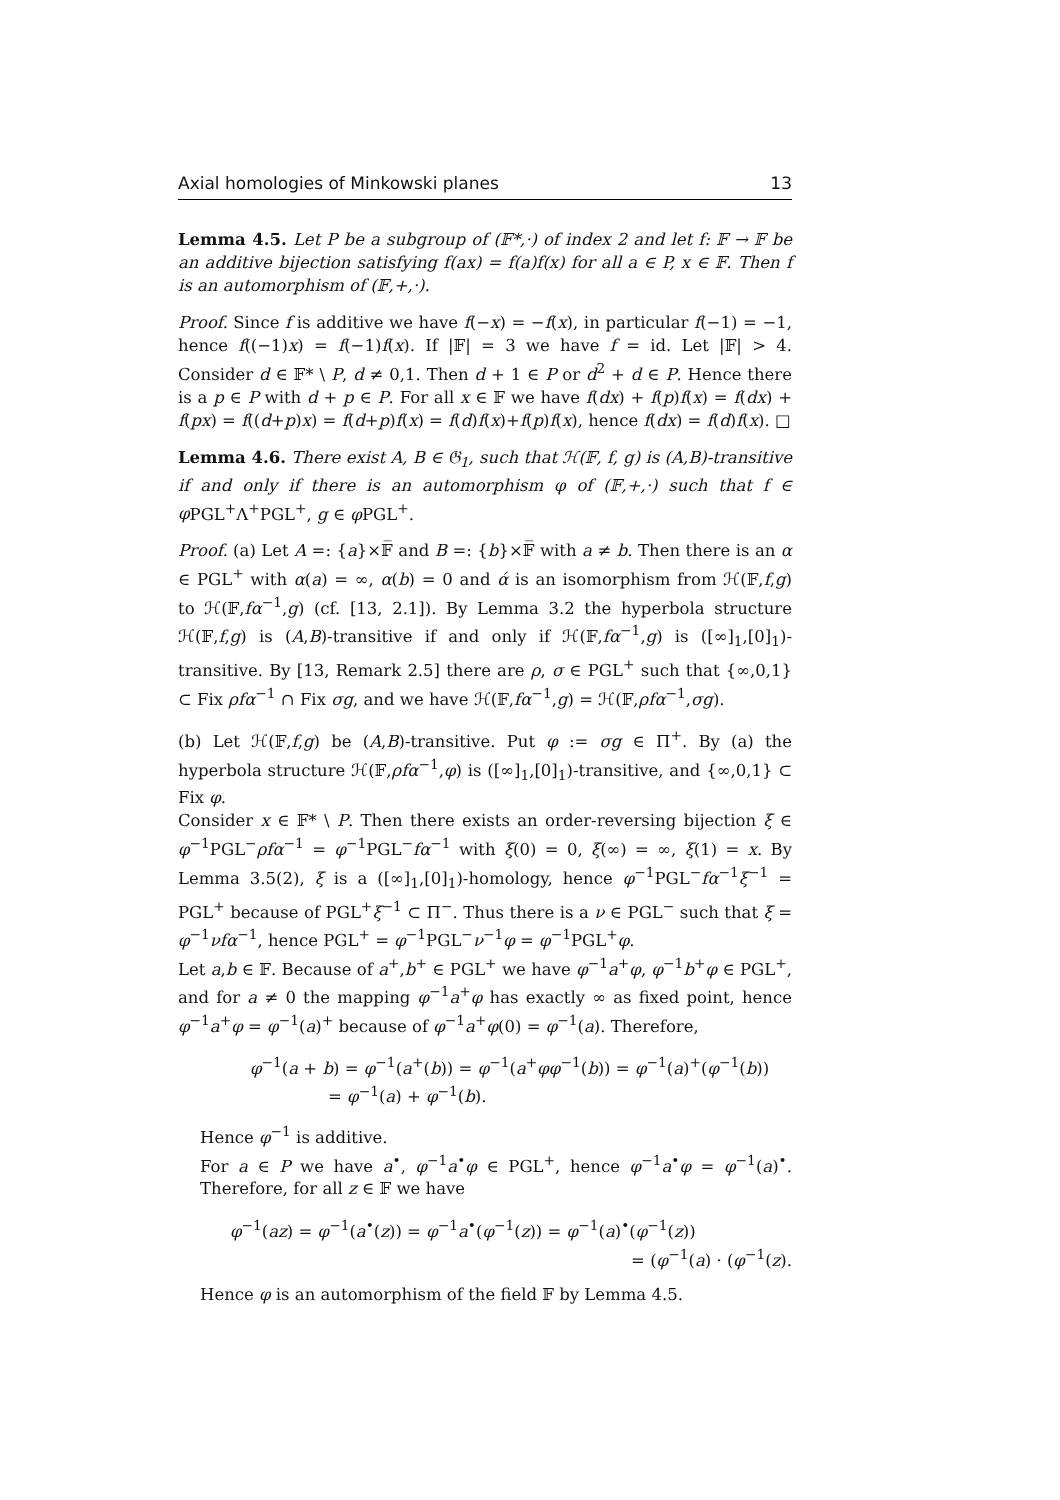Axial homologies of Minkowski planes 13
Lemma 4.5. Let P be a subgroup of (𝔽*,·) of index 2 and let f: 𝔽 → 𝔽 be an additive bijection satisfying f(ax) = f(a)f(x) for all a ∈ P, x ∈ 𝔽. Then f is an automorphism of (𝔽,+,·).
Proof. Since f is additive we have f(−x) = −f(x), in particular f(−1) = −1, hence f((−1)x) = f(−1)f(x). If |𝔽| = 3 we have f = id. Let |𝔽| > 4. Consider d ∈ 𝔽* \ P, d ≠ 0,1. Then d + 1 ∈ P or d<sup>2</sup> + d ∈ P. Hence there is a p ∈ P with d + p ∈ P. For all x ∈ 𝔽 we have f(dx) + f(p)f(x) = f(dx) + f(px) = f((d+p)x) = f(d+p)f(x) = f(d)f(x)+f(p)f(x), hence f(dx) = f(d)f(x). □
Lemma 4.6. There exist A, B ∈ 𝔊<sub>1</sub>, such that ℋ(𝔽, f, g) is (A,B)-transitive if and only if there is an automorphism φ of (𝔽,+,·) such that f ∈ φ PGL<sup>+</sup>Λ<sup>+</sup>PGL<sup>+</sup>, g ∈ φ PGL<sup>+</sup>.
Proof. (a) Let A =: {a}×𝔽̅ and B =: {b}×𝔽̅ with a ≠ b. Then there is an α ∈ PGL<sup>+</sup> with α(a) = ∞, α(b) = 0 and ά is an isomorphism from ℋ(𝔽,f,g) to ℋ(𝔽,fα<sup>−1</sup>,g) (cf. [13, 2.1]). By Lemma 3.2 the hyperbola structure ℋ(𝔽,f,g) is (A,B)-transitive if and only if ℋ(𝔽,fα<sup>−1</sup>,g) is ([∞]<sub>1</sub>,[0]<sub>1</sub>)-transitive. By [13, Remark 2.5] there are ρ, σ ∈ PGL<sup>+</sup> such that {∞,0,1} ⊂ Fix ρfα<sup>−1</sup> ∩ Fix σg, and we have ℋ(𝔽,fα<sup>−1</sup>,g) = ℋ(𝔽,ρfα<sup>−1</sup>,σg).
(b) Let ℋ(𝔽,f,g) be (A,B)-transitive. Put φ := σg ∈ Π<sup>+</sup>. By (a) the hyperbola structure ℋ(𝔽,ρfα<sup>−1</sup>,φ) is ([∞]<sub>1</sub>,[0]<sub>1</sub>)-transitive, and {∞,0,1} ⊂ Fix φ.
Consider x ∈ 𝔽* \ P. Then there exists an order-reversing bijection ξ ∈ φ<sup>−1</sup>PGL<sup>−</sup>ρfα<sup>−1</sup> = φ<sup>−1</sup>PGL<sup>−</sup>fα<sup>−1</sup> with ξ(0) = 0, ξ(∞) = ∞, ξ(1) = x. By Lemma 3.5(2), ξ is a ([∞]<sub>1</sub>,[0]<sub>1</sub>)-homology, hence φ<sup>−1</sup>PGL<sup>−</sup>fα<sup>−1</sup>ξ<sup>−1</sup> = PGL<sup>+</sup> because of PGL<sup>+</sup>ξ<sup>−1</sup> ⊂ Π<sup>−</sup>. Thus there is a ν ∈ PGL<sup>−</sup> such that ξ = φ<sup>−1</sup>νfα<sup>−1</sup>, hence PGL<sup>+</sup> = φ<sup>−1</sup>PGL<sup>−</sup>ν<sup>−1</sup>φ = φ<sup>−1</sup>PGL<sup>+</sup>φ.
Let a,b ∈ 𝔽. Because of a<sup>+</sup>,b<sup>+</sup> ∈ PGL<sup>+</sup> we have φ<sup>−1</sup>a<sup>+</sup>φ, φ<sup>−1</sup>b<sup>+</sup>φ ∈ PGL<sup>+</sup>, and for a ≠ 0 the mapping φ<sup>−1</sup>a<sup>+</sup>φ has exactly ∞ as fixed point, hence φ<sup>−1</sup>a<sup>+</sup>φ = φ<sup>−1</sup>(a)<sup>+</sup> because of φ<sup>−1</sup>a<sup>+</sup>φ(0) = φ<sup>−1</sup>(a). Therefore,
φ<sup>−1</sup>(a + b) = φ<sup>−1</sup>(a<sup>+</sup>(b)) = φ<sup>−1</sup>(a<sup>+</sup>φφ<sup>−1</sup>(b)) = φ<sup>−1</sup>(a)<sup>+</sup>(φ<sup>−1</sup>(b))
= φ<sup>−1</sup>(a) + φ<sup>−1</sup>(b).
Hence φ<sup>−1</sup> is additive.
For a ∈ P we have a<sup>•</sup>, φ<sup>−1</sup>a<sup>•</sup>φ ∈ PGL<sup>+</sup>, hence φ<sup>−1</sup>a<sup>•</sup>φ = φ<sup>−1</sup>(a)<sup>•</sup>. Therefore, for all z ∈ 𝔽 we have
φ<sup>−1</sup>(az) = φ<sup>−1</sup>(a<sup>•</sup>(z)) = φ<sup>−1</sup>a<sup>•</sup>(φ<sup>−1</sup>(z)) = φ<sup>−1</sup>(a)<sup>•</sup>(φ<sup>−1</sup>(z))
= (φ<sup>−1</sup>(a) · (φ<sup>−1</sup>(z).
Hence φ is an automorphism of the field 𝔽 by Lemma 4.5.